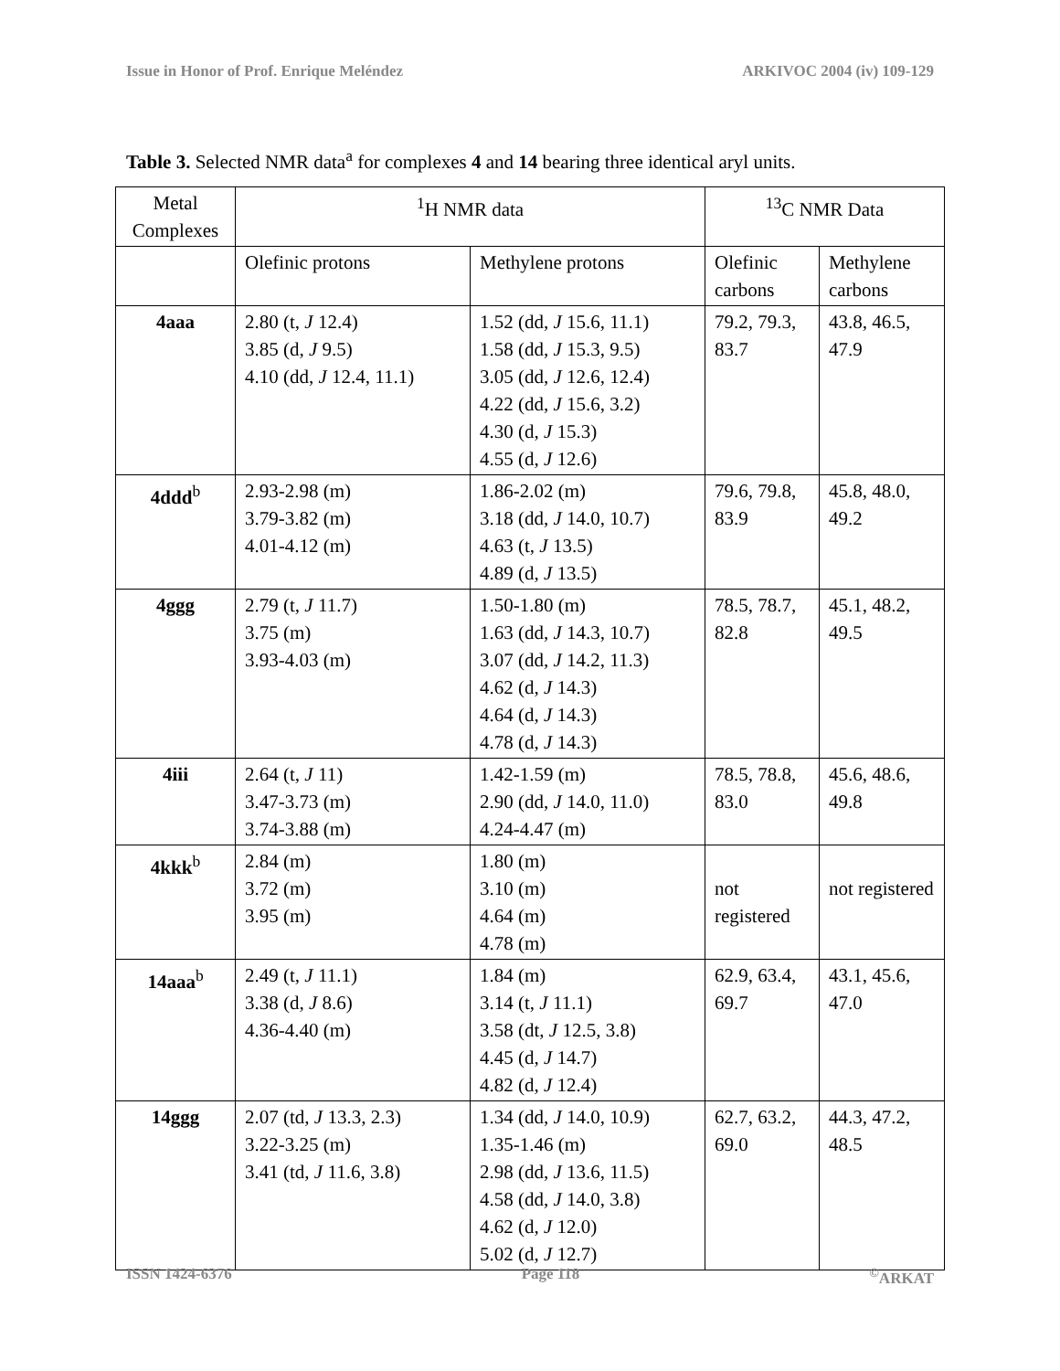Issue in Honor of Prof. Enrique Meléndez ARKIVOC 2004 (iv) 109-129
Table 3. Selected NMR data<sup>a</sup> for complexes 4 and 14 bearing three identical aryl units.
| Metal Complexes | <sup>1</sup>H NMR data | | <sup>13</sup>C NMR Data | |
| --- | --- | --- | --- | --- |
| | Olefinic protons | Methylene protons | Olefinic carbons | Methylene carbons |
| 4aaa | 2.80 (t, J 12.4) 3.85 (d, J 9.5) 4.10 (dd, J 12.4, 11.1) | 1.52 (dd, J 15.6, 11.1) 1.58 (dd, J 15.3, 9.5) 3.05 (dd, J 12.6, 12.4) 4.22 (dd, J 15.6, 3.2) 4.30 (d, J 15.3) 4.55 (d, J 12.6) | 79.2, 79.3, 83.7 | 43.8, 46.5, 47.9 |
| 4ddd<sup>b</sup> | 2.93-2.98 (m) 3.79-3.82 (m) 4.01-4.12 (m) | 1.86-2.02 (m) 3.18 (dd, J 14.0, 10.7) 4.63 (t, J 13.5) 4.89 (d, J 13.5) | 79.6, 79.8, 83.9 | 45.8, 48.0, 49.2 |
| 4ggg | 2.79 (t, J 11.7) 3.75 (m) 3.93-4.03 (m) | 1.50-1.80 (m) 1.63 (dd, J 14.3, 10.7) 3.07 (dd, J 14.2, 11.3) 4.62 (d, J 14.3) 4.64 (d, J 14.3) 4.78 (d, J 14.3) | 78.5, 78.7, 82.8 | 45.1, 48.2, 49.5 |
| 4iii | 2.64 (t, J 11) 3.47-3.73 (m) 3.74-3.88 (m) | 1.42-1.59 (m) 2.90 (dd, J 14.0, 11.0) 4.24-4.47 (m) | 78.5, 78.8, 83.0 | 45.6, 48.6, 49.8 |
| 4kkk<sup>b</sup> | 2.84 (m) 3.72 (m) 3.95 (m) | 1.80 (m) 3.10 (m) 4.64 (m) 4.78 (m) | not registered | not registered |
| 14aaa<sup>b</sup> | 2.49 (t, J 11.1) 3.38 (d, J 8.6) 4.36-4.40 (m) | 1.84 (m) 3.14 (t, J 11.1) 3.58 (dt, J 12.5, 3.8) 4.45 (d, J 14.7) 4.82 (d, J 12.4) | 62.9, 63.4, 69.7 | 43.1, 45.6, 47.0 |
| 14ggg | 2.07 (td, J 13.3, 2.3) 3.22-3.25 (m) 3.41 (td, J 11.6, 3.8) | 1.34 (dd, J 14.0, 10.9) 1.35-1.46 (m) 2.98 (dd, J 13.6, 11.5) 4.58 (dd, J 14.0, 3.8) 4.62 (d, J 12.0) 5.02 (d, J 12.7) | 62.7, 63.2, 69.0 | 44.3, 47.2, 48.5 |
ISSN 1424-6376 Page 118<sup>©</sup>ARKAT